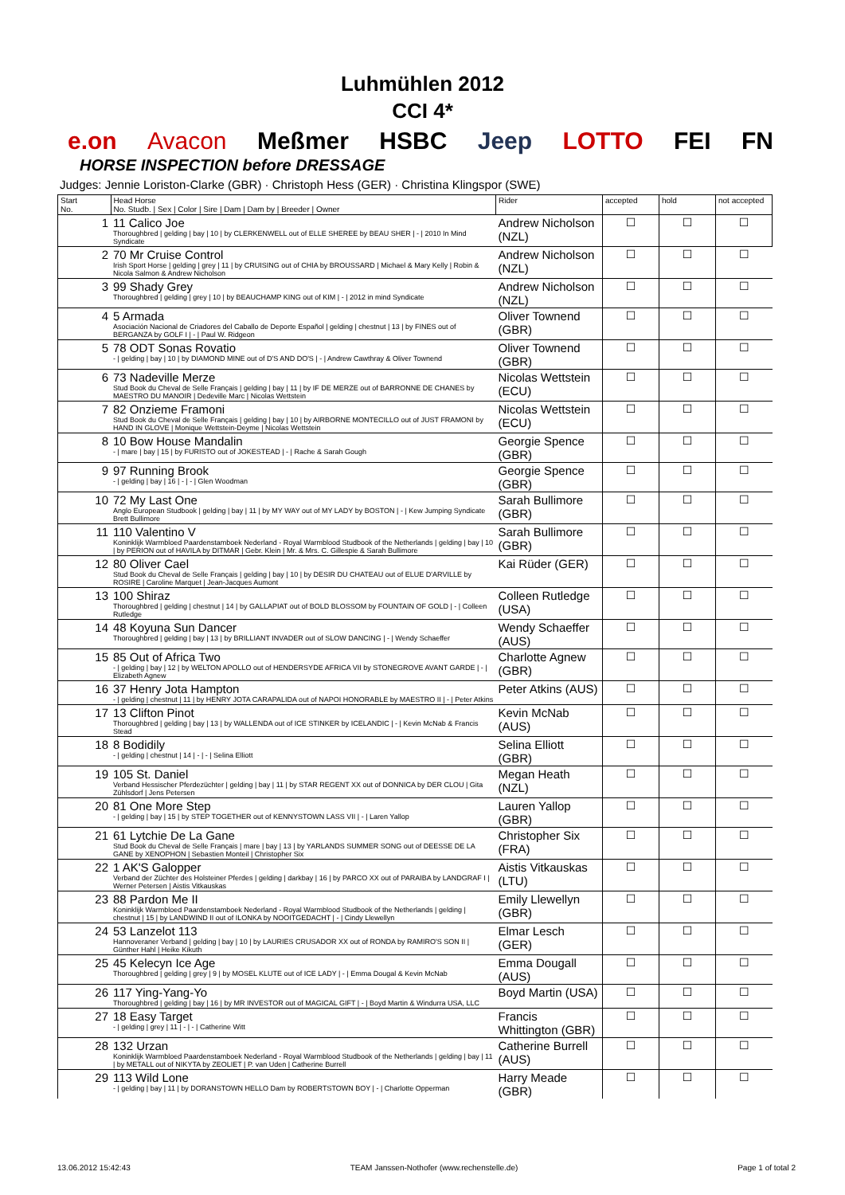Luhmühlen 2012
CCI 4*
e.on Avacon Meßmer HSBC Jeep LOTTO FEI FN
HORSE INSPECTION before DRESSAGE
Judges: Jennie Loriston-Clarke (GBR) · Christoph Hess (GER) · Christina Klingspor (SWE)
| Start No. | Head Horse No. Studb. / Sex / Color / Sire / Dam / Dam by / Breeder / Owner | Rider | accepted | hold | not accepted |
| --- | --- | --- | --- | --- | --- |
| 1 | 11 Calico Joe Thoroughbred / gelding / bay / 10 / by CLERKENWELL out of ELLE SHEREE by BEAU SHER / - / 2010 In Mind Syndicate | Andrew Nicholson (NZL) | ☐ | ☐ | ☐ |
| 2 | 70 Mr Cruise Control Irish Sport Horse / gelding / grey / 11 / by CRUISING out of CHIA by BROUSSARD / Michael & Mary Kelly / Robin & Nicola Salmon & Andrew Nicholson | Andrew Nicholson (NZL) | ☐ | ☐ | ☐ |
| 3 | 99 Shady Grey Thoroughbred / gelding / grey / 10 / by BEAUCHAMP KING out of KIM / - / 2012 in mind Syndicate | Andrew Nicholson (NZL) | ☐ | ☐ | ☐ |
| 4 | 5 Armada Asociación Nacional de Criadores del Caballo de Deporte Español / gelding / chestnut / 13 / by FINES out of BERGANZA by GOLF I / - / Paul W. Ridgeon | Oliver Townend (GBR) | ☐ | ☐ | ☐ |
| 5 | 78 ODT Sonas Rovatio - / gelding / bay / 10 / by DIAMOND MINE out of D'S AND DO'S / - / Andrew Cawthray & Oliver Townend | Oliver Townend (GBR) | ☐ | ☐ | ☐ |
| 6 | 73 Nadeville Merze Stud Book du Cheval de Selle Français / gelding / bay / 11 / by IF DE MERZE out of BARRONNE DE CHANES by MAESTRO DU MANOIR / Dedeville Marc / Nicolas Wettstein | Nicolas Wettstein (ECU) | ☐ | ☐ | ☐ |
| 7 | 82 Onzieme Framoni Stud Book du Cheval de Selle Français / gelding / bay / 10 / by AIRBORNE MONTECILLO out of JUST FRAMONI by HAND IN GLOVE / Monique Wettstein-Deyme / Nicolas Wettstein | Nicolas Wettstein (ECU) | ☐ | ☐ | ☐ |
| 8 | 10 Bow House Mandalin - / mare / bay / 15 / by FURISTO out of JOKESTEAD / - / Rache & Sarah Gough | Georgie Spence (GBR) | ☐ | ☐ | ☐ |
| 9 | 97 Running Brook - / gelding / bay / 16 / - / - / Glen Woodman | Georgie Spence (GBR) | ☐ | ☐ | ☐ |
| 10 | 72 My Last One Anglo European Studbook / gelding / bay / 11 / by MY WAY out of MY LADY by BOSTON / - / Kew Jumping Syndicate Brett Bullimore | Sarah Bullimore (GBR) | ☐ | ☐ | ☐ |
| 11 | 110 Valentino V Koninklijk Warmbloed Paardenstamboek Nederland - Royal Warmblood Studbook of the Netherlands / gelding / bay / 10 / by PERION out of HAVILA by DITMAR / Gebr. Klein / Mr. & Mrs. C. Gillespie & Sarah Bullimore | Sarah Bullimore (GBR) | ☐ | ☐ | ☐ |
| 12 | 80 Oliver Cael Stud Book du Cheval de Selle Français / gelding / bay / 10 / by DESIR DU CHATEAU out of ELUE D'ARVILLE by ROSIRE / Caroline Marquet / Jean-Jacques Aumont | Kai Rüder (GER) | ☐ | ☐ | ☐ |
| 13 | 100 Shiraz Thoroughbred / gelding / chestnut / 14 / by GALLAPIAT out of BOLD BLOSSOM by FOUNTAIN OF GOLD / - / Colleen Rutledge | Colleen Rutledge (USA) | ☐ | ☐ | ☐ |
| 14 | 48 Koyuna Sun Dancer Thoroughbred / gelding / bay / 13 / by BRILLIANT INVADER out of SLOW DANCING / - / Wendy Schaeffer | Wendy Schaeffer (AUS) | ☐ | ☐ | ☐ |
| 15 | 85 Out of Africa Two - / gelding / bay / 12 / by WELTON APOLLO out of HENDERSYDE AFRICA VII by STONEGROVE AVANT GARDE / - / Elizabeth Agnew | Charlotte Agnew (GBR) | ☐ | ☐ | ☐ |
| 16 | 37 Henry Jota Hampton - / gelding / chestnut / 11 / by HENRY JOTA CARAPALIDA out of NAPOI HONORABLE by MAESTRO II / - / Peter Atkins | Peter Atkins (AUS) | ☐ | ☐ | ☐ |
| 17 | 13 Clifton Pinot Thoroughbred / gelding / bay / 13 / by WALLENDA out of ICE STINKER by ICELANDIC / - / Kevin McNab & Francis Stead | Kevin McNab (AUS) | ☐ | ☐ | ☐ |
| 18 | 8 Bodidily - / gelding / chestnut / 14 / - / - / Selina Elliott | Selina Elliott (GBR) | ☐ | ☐ | ☐ |
| 19 | 105 St. Daniel Verband Hessischer Pferdezüchter / gelding / bay / 11 / by STAR REGENT XX out of DONNICA by DER CLOU / Gita Zühlsdorf / Jens Petersen | Megan Heath (NZL) | ☐ | ☐ | ☐ |
| 20 | 81 One More Step - / gelding / bay / 15 / by STEP TOGETHER out of KENNYSTOWN LASS VII / - / Laren Yallop | Lauren Yallop (GBR) | ☐ | ☐ | ☐ |
| 21 | 61 Lytchie De La Gane Stud Book du Cheval de Selle Français / mare / bay / 13 / by YARLANDS SUMMER SONG out of DEESSE DE LA GANE by XENOPHON / Sebastien Monteil / Christopher Six | Christopher Six (FRA) | ☐ | ☐ | ☐ |
| 22 | 1 AK'S Galopper Verband der Züchter des Holsteiner Pferdes / gelding / darkbay / 16 / by PARCO XX out of PARAIBA by LANDGRAF I / Werner Petersen / Aistis Vitkauskas | Aistis Vitkauskas (LTU) | ☐ | ☐ | ☐ |
| 23 | 88 Pardon Me II Koninklijk Warmbloed Paardenstamboek Nederland - Royal Warmblood Studbook of the Netherlands / gelding / chestnut / 15 / by LANDWIND II out of ILONKA by NOOITGEDACHT / - / Cindy Llewellyn | Emily Llewellyn (GBR) | ☐ | ☐ | ☐ |
| 24 | 53 Lanzelot 113 Hannoveraner Verband / gelding / bay / 10 / by LAURIES CRUSADOR XX out of RONDA by RAMIRO'S SON II / Günther Hahl / Heike Kikuth | Elmar Lesch (GER) | ☐ | ☐ | ☐ |
| 25 | 45 Kelecyn Ice Age Thoroughbred / gelding / grey / 9 / by MOSEL KLUTE out of ICE LADY / - / Emma Dougal & Kevin McNab | Emma Dougall (AUS) | ☐ | ☐ | ☐ |
| 26 | 117 Ying-Yang-Yo Thoroughbred / gelding / bay / 16 / by MR INVESTOR out of MAGICAL GIFT / - / Boyd Martin & Windurra USA, LLC | Boyd Martin (USA) | ☐ | ☐ | ☐ |
| 27 | 18 Easy Target - / gelding / grey / 11 / - / - / Catherine Witt | Francis Whittington (GBR) | ☐ | ☐ | ☐ |
| 28 | 132 Urzan Koninklijk Warmbloed Paardenstamboek Nederland - Royal Warmblood Studbook of the Netherlands / gelding / bay / 11 / by METALL out of NIKYTA by ZEOLIET / P. van Uden / Catherine Burrell | Catherine Burrell (AUS) | ☐ | ☐ | ☐ |
| 29 | 113 Wild Lone - / gelding / bay / 11 / by DORANSTOWN HELLO Dam by ROBERTSTOWN BOY / - / Charlotte Opperman | Harry Meade (GBR) | ☐ | ☐ | ☐ |
13.06.2012 15:42:43 TEAM Janssen-Nothofer (www.rechenstelle.de) Page 1 of total 2